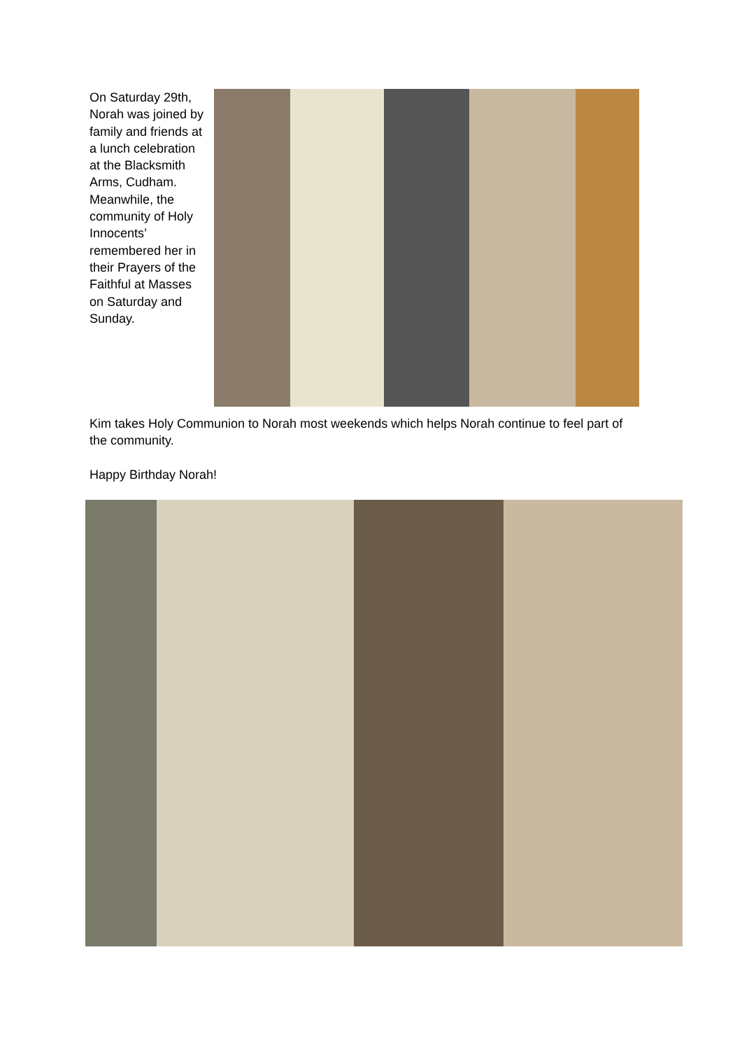On Saturday 29th, Norah was joined by family and friends at a lunch celebration at the Blacksmith Arms, Cudham. Meanwhile, the community of Holy Innocents’ remembered her in their Prayers of the Faithful at Masses on Saturday and Sunday.
Kim takes Holy Communion to Norah most weekends which helps Norah continue to feel part of the community.
Happy Birthday Norah!